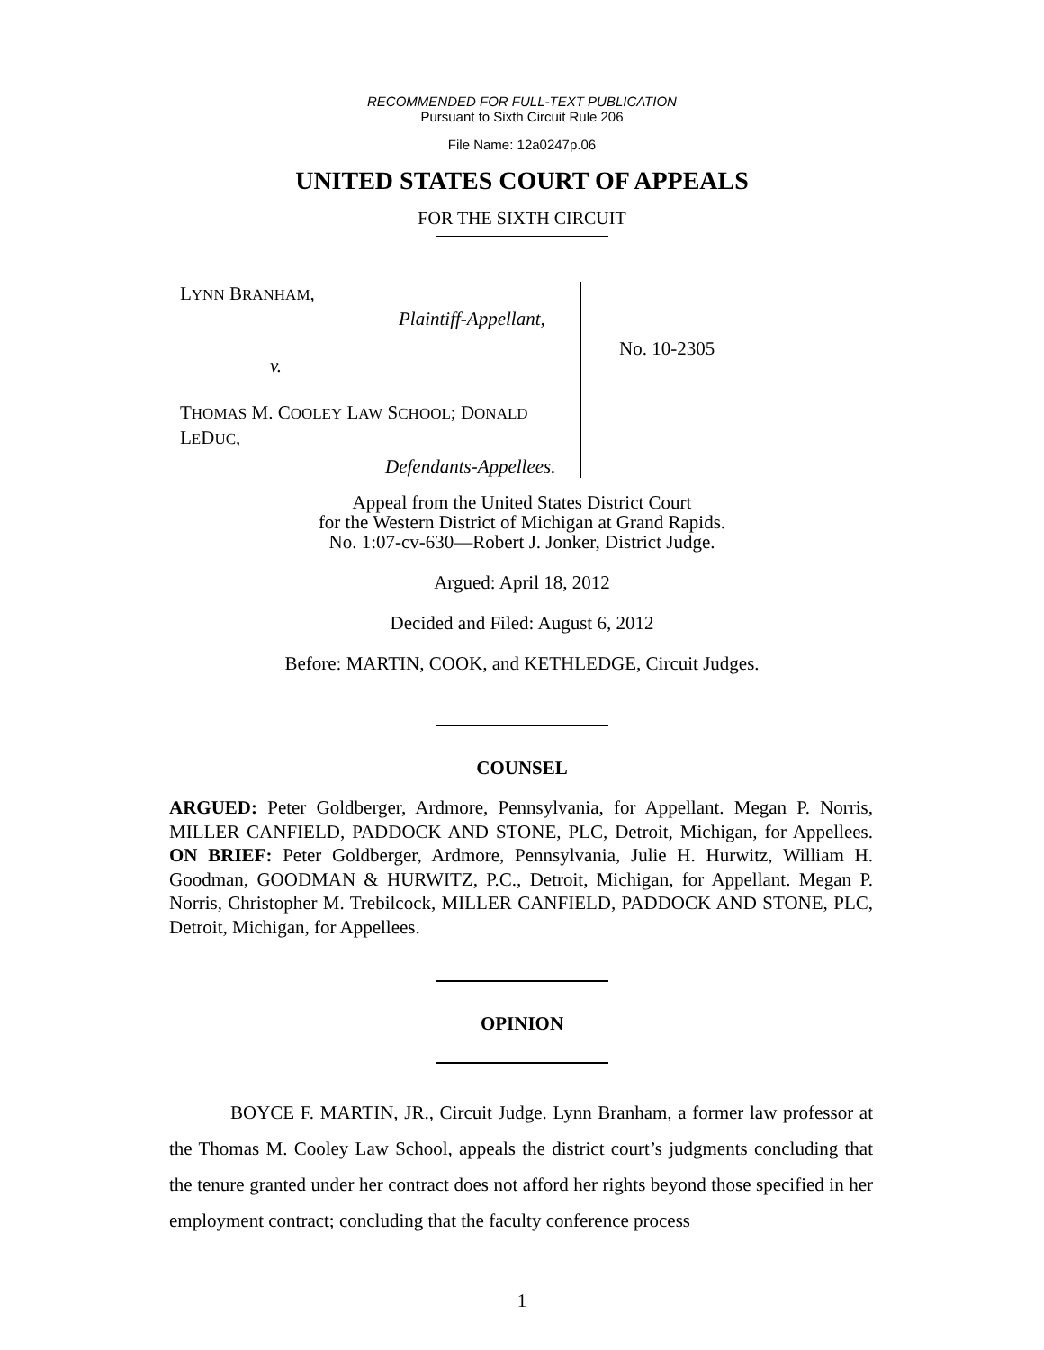RECOMMENDED FOR FULL-TEXT PUBLICATION
Pursuant to Sixth Circuit Rule 206
File Name: 12a0247p.06
UNITED STATES COURT OF APPEALS
FOR THE SIXTH CIRCUIT
LYNN BRANHAM,
Plaintiff-Appellant,
v.
THOMAS M. COOLEY LAW SCHOOL; DONALD
LEDUC,
Defendants-Appellees.
No. 10-2305
Appeal from the United States District Court
for the Western District of Michigan at Grand Rapids.
No. 1:07-cv-630—Robert J. Jonker, District Judge.
Argued: April 18, 2012
Decided and Filed: August 6, 2012
Before: MARTIN, COOK, and KETHLEDGE, Circuit Judges.
COUNSEL
ARGUED: Peter Goldberger, Ardmore, Pennsylvania, for Appellant. Megan P. Norris, MILLER CANFIELD, PADDOCK AND STONE, PLC, Detroit, Michigan, for Appellees. ON BRIEF: Peter Goldberger, Ardmore, Pennsylvania, Julie H. Hurwitz, William H. Goodman, GOODMAN & HURWITZ, P.C., Detroit, Michigan, for Appellant. Megan P. Norris, Christopher M. Trebilcock, MILLER CANFIELD, PADDOCK AND STONE, PLC, Detroit, Michigan, for Appellees.
OPINION
BOYCE F. MARTIN, JR., Circuit Judge. Lynn Branham, a former law professor at the Thomas M. Cooley Law School, appeals the district court’s judgments concluding that the tenure granted under her contract does not afford her rights beyond those specified in her employment contract; concluding that the faculty conference process
1